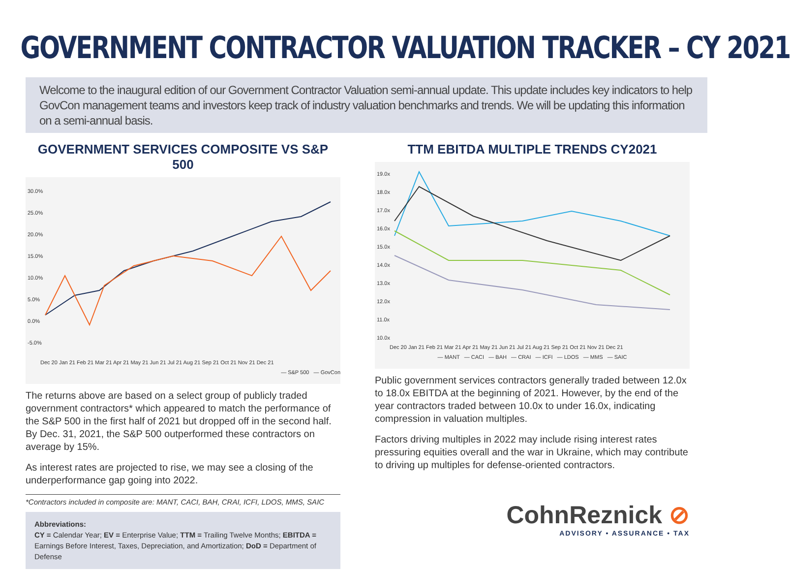GOVERNMENT CONTRACTOR VALUATION TRACKER – CY 2021
Welcome to the inaugural edition of our Government Contractor Valuation semi-annual update. This update includes key indicators to help GovCon management teams and investors keep track of industry valuation benchmarks and trends. We will be updating this information on a semi-annual basis.
GOVERNMENT SERVICES COMPOSITE VS S&P 500
30.0%
25.0%
20.0%
15.0%
10.0%
5.0%
0.0%
-5.0%
Dec 20 Jan 21 Feb 21 Mar 21 Apr 21 May 21 Jun 21 Jul 21 Aug 21 Sep 21 Oct 21 Nov 21 Dec 21
— S&P 500 — GovCon
The returns above are based on a select group of publicly traded government contractors* which appeared to match the performance of the S&P 500 in the first half of 2021 but dropped off in the second half. By Dec. 31, 2021, the S&P 500 outperformed these contractors on average by 15%.
As interest rates are projected to rise, we may see a closing of the underperformance gap going into 2022.
*Contractors included in composite are: MANT, CACI, BAH, CRAI, ICFI, LDOS, MMS, SAIC
Abbreviations:
CY = Calendar Year; EV = Enterprise Value; TTM = Trailing Twelve Months; EBITDA = Earnings Before Interest, Taxes, Depreciation, and Amortization; DoD = Department of Defense
TTM EBITDA MULTIPLE TRENDS CY2021
19.0x
18.0x
17.0x
16.0x
15.0x
14.0x
13.0x
12.0x
11.0x
10.0x
Dec 20 Jan 21 Feb 21 Mar 21 Apr 21 May 21 Jun 21 Jul 21 Aug 21 Sep 21 Oct 21 Nov 21 Dec 21
— MANT — CACI — BAH — CRAI — ICFI — LDOS — MMS — SAIC
Public government services contractors generally traded between 12.0x to 18.0x EBITDA at the beginning of 2021. However, by the end of the year contractors traded between 10.0x to under 16.0x, indicating compression in valuation multiples.
Factors driving multiples in 2022 may include rising interest rates pressuring equities overall and the war in Ukraine, which may contribute to driving up multiples for defense-oriented contractors.
CohnReznick ⊘
ADVISORY • ASSURANCE • TAX